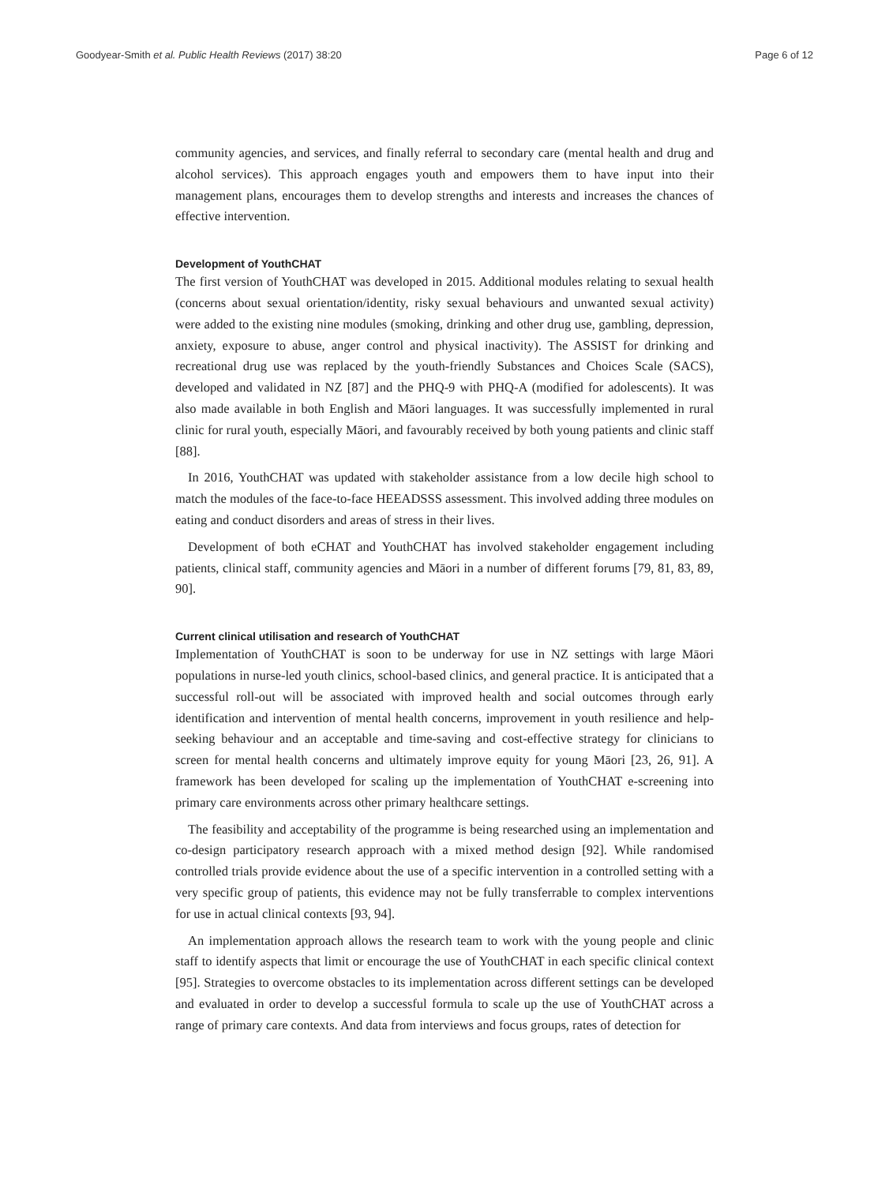Goodyear-Smith et al. Public Health Reviews (2017) 38:20 Page 6 of 12
community agencies, and services, and finally referral to secondary care (mental health and drug and alcohol services). This approach engages youth and empowers them to have input into their management plans, encourages them to develop strengths and interests and increases the chances of effective intervention.
Development of YouthCHAT
The first version of YouthCHAT was developed in 2015. Additional modules relating to sexual health (concerns about sexual orientation/identity, risky sexual behaviours and unwanted sexual activity) were added to the existing nine modules (smoking, drinking and other drug use, gambling, depression, anxiety, exposure to abuse, anger control and physical inactivity). The ASSIST for drinking and recreational drug use was replaced by the youth-friendly Substances and Choices Scale (SACS), developed and validated in NZ [87] and the PHQ-9 with PHQ-A (modified for adolescents). It was also made available in both English and Māori languages. It was successfully implemented in rural clinic for rural youth, especially Māori, and favourably received by both young patients and clinic staff [88].
In 2016, YouthCHAT was updated with stakeholder assistance from a low decile high school to match the modules of the face-to-face HEEADSSS assessment. This involved adding three modules on eating and conduct disorders and areas of stress in their lives.
Development of both eCHAT and YouthCHAT has involved stakeholder engagement including patients, clinical staff, community agencies and Māori in a number of different forums [79, 81, 83, 89, 90].
Current clinical utilisation and research of YouthCHAT
Implementation of YouthCHAT is soon to be underway for use in NZ settings with large Māori populations in nurse-led youth clinics, school-based clinics, and general practice. It is anticipated that a successful roll-out will be associated with improved health and social outcomes through early identification and intervention of mental health concerns, improvement in youth resilience and help-seeking behaviour and an acceptable and time-saving and cost-effective strategy for clinicians to screen for mental health concerns and ultimately improve equity for young Māori [23, 26, 91]. A framework has been developed for scaling up the implementation of YouthCHAT e-screening into primary care environments across other primary healthcare settings.
The feasibility and acceptability of the programme is being researched using an implementation and co-design participatory research approach with a mixed method design [92]. While randomised controlled trials provide evidence about the use of a specific intervention in a controlled setting with a very specific group of patients, this evidence may not be fully transferrable to complex interventions for use in actual clinical contexts [93, 94].
An implementation approach allows the research team to work with the young people and clinic staff to identify aspects that limit or encourage the use of YouthCHAT in each specific clinical context [95]. Strategies to overcome obstacles to its implementation across different settings can be developed and evaluated in order to develop a successful formula to scale up the use of YouthCHAT across a range of primary care contexts. And data from interviews and focus groups, rates of detection for